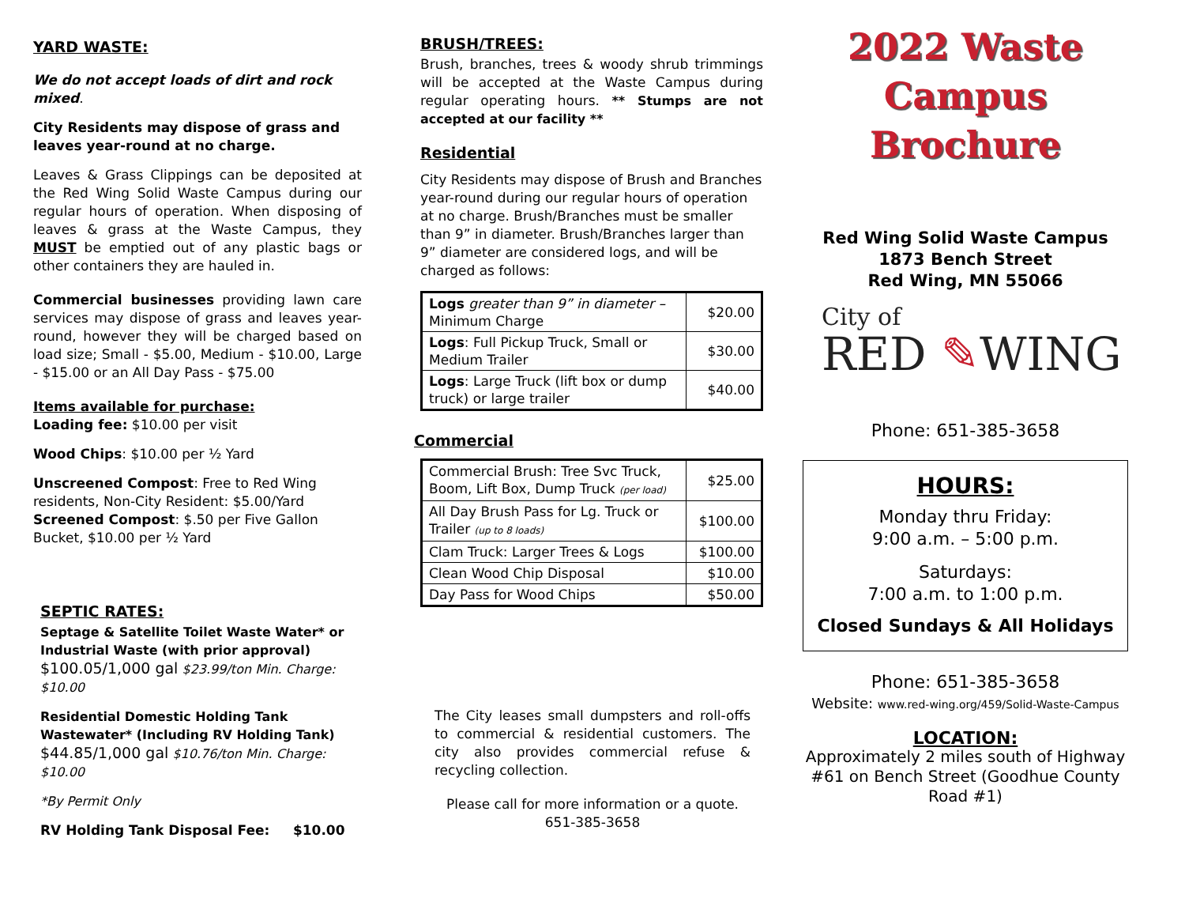YARD WASTE:
We do not accept loads of dirt and rock mixed.
City Residents may dispose of grass and leaves year-round at no charge.
Leaves & Grass Clippings can be deposited at the Red Wing Solid Waste Campus during our regular hours of operation. When disposing of leaves & grass at the Waste Campus, they MUST be emptied out of any plastic bags or other containers they are hauled in.
Commercial businesses providing lawn care services may dispose of grass and leaves year-round, however they will be charged based on load size; Small - $5.00, Medium - $10.00, Large - $15.00 or an All Day Pass - $75.00
Items available for purchase:
Loading fee: $10.00 per visit
Wood Chips: $10.00 per ½ Yard
Unscreened Compost: Free to Red Wing residents, Non-City Resident: $5.00/Yard
Screened Compost: $.50 per Five Gallon Bucket, $10.00 per ½ Yard
SEPTIC RATES:
Septage & Satellite Toilet Waste Water* or Industrial Waste (with prior approval)
$100.05/1,000 gal $23.99/ton Min. Charge: $10.00
Residential Domestic Holding Tank Wastewater* (Including RV Holding Tank)
$44.85/1,000 gal $10.76/ton Min. Charge: $10.00
*By Permit Only
RV Holding Tank Disposal Fee: $10.00
BRUSH/TREES:
Brush, branches, trees & woody shrub trimmings will be accepted at the Waste Campus during regular operating hours. ** Stumps are not accepted at our facility **
Residential
City Residents may dispose of Brush and Branches year-round during our regular hours of operation at no charge. Brush/Branches must be smaller than 9” in diameter. Brush/Branches larger than 9” diameter are considered logs, and will be charged as follows:
| Logs greater than 9” in diameter – Minimum Charge | $20.00 |
| Logs : Full Pickup Truck, Small or Medium Trailer | $30.00 |
| Logs : Large Truck (lift box or dump truck) or large trailer | $40.00 |
Commercial
| Commercial Brush: Tree Svc Truck, Boom, Lift Box, Dump Truck (per load) | $25.00 |
| All Day Brush Pass for Lg. Truck or Trailer (up to 8 loads) | $100.00 |
| Clam Truck: Larger Trees & Logs | $100.00 |
| Clean Wood Chip Disposal | $10.00 |
| Day Pass for Wood Chips | $50.00 |
The City leases small dumpsters and roll-offs to commercial & residential customers. The city also provides commercial refuse & recycling collection.
Please call for more information or a quote.
651-385-3658
2022 Waste
Campus Brochure
Red Wing Solid Waste Campus
1873 Bench Street
Red Wing, MN 55066
City of
RED ✎WING
Phone: 651-385-3658
HOURS:
Monday thru Friday:
9:00 a.m. – 5:00 p.m.
Saturdays:
7:00 a.m. to 1:00 p.m.
Closed Sundays & All Holidays
Phone: 651-385-3658
Website: www.red-wing.org/459/Solid-Waste-Campus
LOCATION:
Approximately 2 miles south of Highway #61 on Bench Street (Goodhue County Road #1)